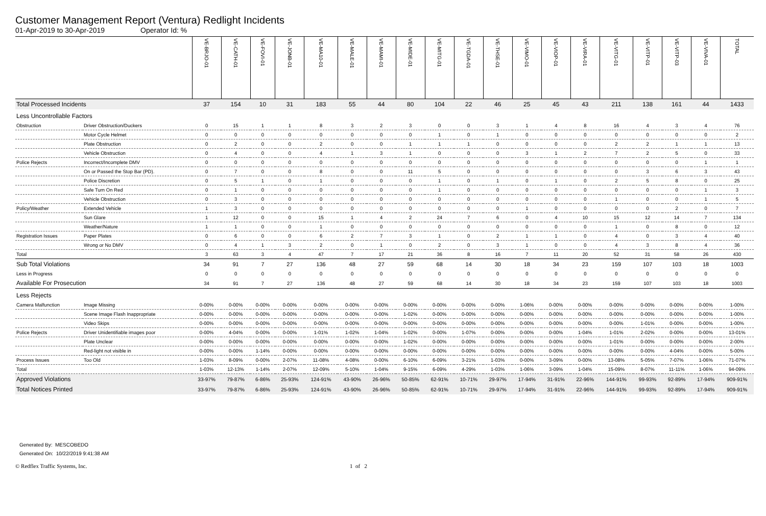Customer Management Report (Ventura) Redlight Incidents
01-Apr-2019 to 30-Apr-2019 Operator Id: %
| | | VE-BRJO-01 | VE-CATH-01 | VE-FOVI-01 | VE-JONB-01 | VE-MA10-01 | VE-MALE-01 | VE-MAMI-01 | VE-MIDE-01 | VE-MITG-01 | VE-TGDA-01 | VE-THSE-01 | VE-VIMO-01 | VE-VIOP-01 | VE-VIRA-01 | VE-VITG-01 | VE-VITP-01 | VE-VITP-03 | VE-VIVA-01 | TOTAL |
| --- | --- | --- | --- | --- | --- | --- | --- | --- | --- | --- | --- | --- | --- | --- | --- | --- | --- | --- | --- | --- |
| Total Processed Incidents | | 37 | 154 | 10 | 31 | 183 | 55 | 44 | 80 | 104 | 22 | 46 | 25 | 45 | 43 | 211 | 138 | 161 | 44 | 1433 |
| Less Uncontrollable Factors | | | | | | | | | | | | | | | | | | | | |
| Obstruction | Driver Obstruction/Duckers | 0 | 15 | 1 | 1 | 8 | 3 | 2 | 3 | 0 | 0 | 3 | 1 | 4 | 8 | 16 | 4 | 3 | 4 | 76 |
| | Motor Cycle Helmet | 0 | 0 | 0 | 0 | 0 | 0 | 0 | 0 | 1 | 0 | 1 | 0 | 0 | 0 | 0 | 0 | 0 | 0 | 2 |
| | Plate Obstruction | 0 | 2 | 0 | 0 | 2 | 0 | 0 | 1 | 1 | 1 | 0 | 0 | 0 | 0 | 2 | 2 | 1 | 1 | 13 |
| | Vehicle Obstruction | 0 | 4 | 0 | 0 | 4 | 1 | 3 | 1 | 0 | 0 | 0 | 3 | 1 | 2 | 7 | 2 | 5 | 0 | 33 |
| Police Rejects | Incorrect/Incomplete DMV | 0 | 0 | 0 | 0 | 0 | 0 | 0 | 0 | 0 | 0 | 0 | 0 | 0 | 0 | 0 | 0 | 0 | 1 | 1 |
| | On or Passed the Stop Bar (PD). | 0 | 7 | 0 | 0 | 8 | 0 | 0 | 11 | 5 | 0 | 0 | 0 | 0 | 0 | 0 | 3 | 6 | 3 | 43 |
| | Police Discretion | 0 | 5 | 1 | 0 | 1 | 0 | 0 | 0 | 1 | 0 | 1 | 0 | 1 | 0 | 2 | 5 | 8 | 0 | 25 |
| | Safe Turn On Red | 0 | 1 | 0 | 0 | 0 | 0 | 0 | 0 | 1 | 0 | 0 | 0 | 0 | 0 | 0 | 0 | 0 | 1 | 3 |
| | Vehicle Obstruction | 0 | 3 | 0 | 0 | 0 | 0 | 0 | 0 | 0 | 0 | 0 | 0 | 0 | 0 | 1 | 0 | 0 | 1 | 5 |
| Policy/Weather | Extended Vehicle | 1 | 3 | 0 | 0 | 0 | 0 | 0 | 0 | 0 | 0 | 0 | 1 | 0 | 0 | 0 | 0 | 2 | 0 | 7 |
| | Sun Glare | 1 | 12 | 0 | 0 | 15 | 1 | 4 | 2 | 24 | 7 | 6 | 0 | 4 | 10 | 15 | 12 | 14 | 7 | 134 |
| | Weather/Nature | 1 | 1 | 0 | 0 | 1 | 0 | 0 | 0 | 0 | 0 | 0 | 0 | 0 | 0 | 1 | 0 | 8 | 0 | 12 |
| Registration Issues | Paper Plates | 0 | 6 | 0 | 0 | 6 | 2 | 7 | 3 | 1 | 0 | 2 | 1 | 1 | 0 | 4 | 0 | 3 | 4 | 40 |
| | Wrong or No DMV | 0 | 4 | 1 | 3 | 2 | 0 | 1 | 0 | 2 | 0 | 3 | 1 | 0 | 0 | 4 | 3 | 8 | 4 | 36 |
| Total | | 3 | 63 | 3 | 4 | 47 | 7 | 17 | 21 | 36 | 8 | 16 | 7 | 11 | 20 | 52 | 31 | 58 | 26 | 430 |
| Sub Total Violations | | 34 | 91 | 7 | 27 | 136 | 48 | 27 | 59 | 68 | 14 | 30 | 18 | 34 | 23 | 159 | 107 | 103 | 18 | 1003 |
| Less in Progress | | 0 | 0 | 0 | 0 | 0 | 0 | 0 | 0 | 0 | 0 | 0 | 0 | 0 | 0 | 0 | 0 | 0 | 0 | 0 |
| Available For Prosecution | | 34 | 91 | 7 | 27 | 136 | 48 | 27 | 59 | 68 | 14 | 30 | 18 | 34 | 23 | 159 | 107 | 103 | 18 | 1003 |
| Less Rejects | | | | | | | | | | | | | | | | | | | | |
| Camera Malfunction | Image Missing | 0-00% | 0-00% | 0-00% | 0-00% | 0-00% | 0-00% | 0-00% | 0-00% | 0-00% | 0-00% | 0-00% | 1-06% | 0-00% | 0-00% | 0-00% | 0-00% | 0-00% | 0-00% | 1-00% |
| | Scene Image Flash Inappropriate | 0-00% | 0-00% | 0-00% | 0-00% | 0-00% | 0-00% | 0-00% | 1-02% | 0-00% | 0-00% | 0-00% | 0-00% | 0-00% | 0-00% | 0-00% | 0-00% | 0-00% | 0-00% | 1-00% |
| | Video Skips | 0-00% | 0-00% | 0-00% | 0-00% | 0-00% | 0-00% | 0-00% | 0-00% | 0-00% | 0-00% | 0-00% | 0-00% | 0-00% | 0-00% | 0-00% | 1-01% | 0-00% | 0-00% | 1-00% |
| Police Rejects | Driver Unidentifiable images poor | 0-00% | 4-04% | 0-00% | 0-00% | 1-01% | 1-02% | 1-04% | 1-02% | 0-00% | 1-07% | 0-00% | 0-00% | 0-00% | 1-04% | 1-01% | 2-02% | 0-00% | 0-00% | 13-01% |
| | Plate Unclear | 0-00% | 0-00% | 0-00% | 0-00% | 0-00% | 0-00% | 0-00% | 1-02% | 0-00% | 0-00% | 0-00% | 0-00% | 0-00% | 0-00% | 1-01% | 0-00% | 0-00% | 0-00% | 2-00% |
| | Red-light not visible in | 0-00% | 0-00% | 1-14% | 0-00% | 0-00% | 0-00% | 0-00% | 0-00% | 0-00% | 0-00% | 0-00% | 0-00% | 0-00% | 0-00% | 0-00% | 0-00% | 4-04% | 0-00% | 5-00% |
| Process Issues | Too Old | 1-03% | 8-09% | 0-00% | 2-07% | 11-08% | 4-08% | 0-00% | 6-10% | 6-09% | 3-21% | 1-03% | 0-00% | 3-09% | 0-00% | 13-08% | 5-05% | 7-07% | 1-06% | 71-07% |
| Total | | 1-03% | 12-13% | 1-14% | 2-07% | 12-09% | 5-10% | 1-04% | 9-15% | 6-09% | 4-29% | 1-03% | 1-06% | 3-09% | 1-04% | 15-09% | 8-07% | 11-11% | 1-06% | 94-09% |
| Approved Violations | | 33-97% | 79-87% | 6-86% | 25-93% | 124-91% | 43-90% | 26-96% | 50-85% | 62-91% | 10-71% | 29-97% | 17-94% | 31-91% | 22-96% | 144-91% | 99-93% | 92-89% | 17-94% | 909-91% |
| Total Notices Printed | | 33-97% | 79-87% | 6-86% | 25-93% | 124-91% | 43-90% | 26-96% | 50-85% | 62-91% | 10-71% | 29-97% | 17-94% | 31-91% | 22-96% | 144-91% | 99-93% | 92-89% | 17-94% | 909-91% |
Generated By: MESCOBEDO
Generated On: 10/22/2019 9:41:38 AM
© Redflex Traffic Systems, Inc. 1 of 2